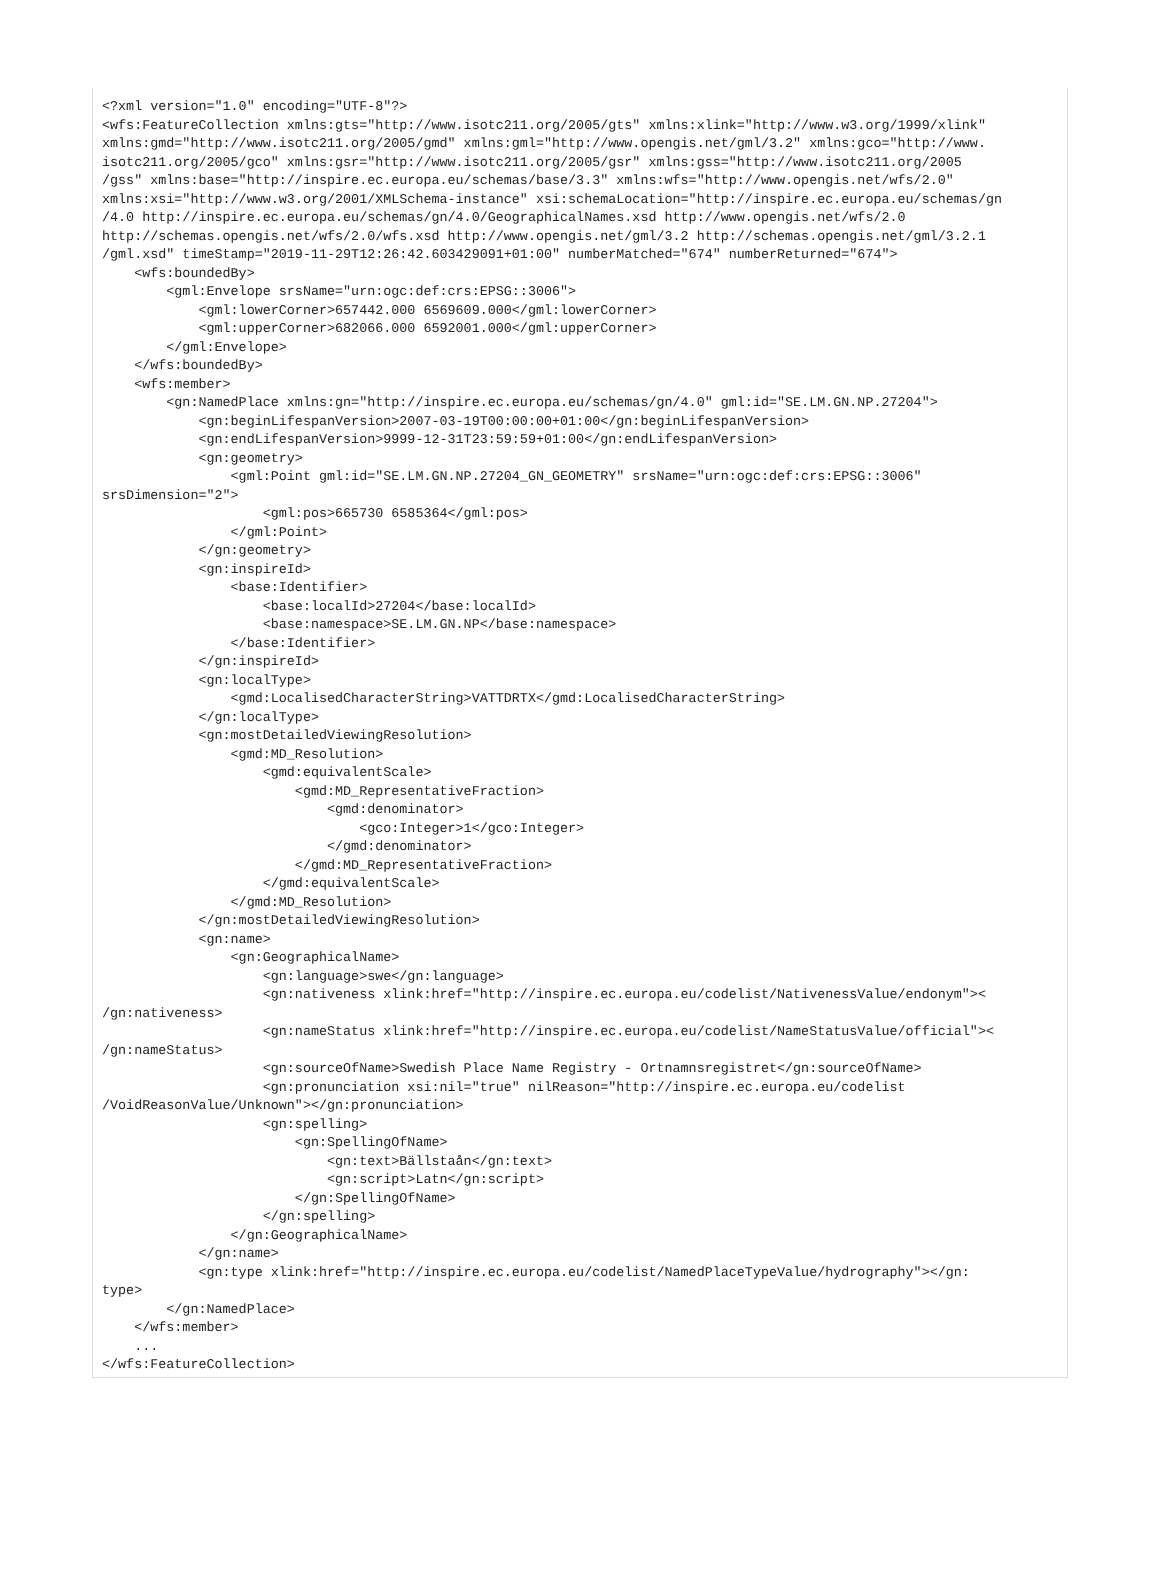<?xml version="1.0" encoding="UTF-8"?>
<wfs:FeatureCollection xmlns:gts="http://www.isotc211.org/2005/gts" xmlns:xlink="http://www.w3.org/1999/xlink"
xmlns:gmd="http://www.isotc211.org/2005/gmd" xmlns:gml="http://www.opengis.net/gml/3.2" xmlns:gco="http://www.
isotc211.org/2005/gco" xmlns:gsr="http://www.isotc211.org/2005/gsr" xmlns:gss="http://www.isotc211.org/2005
/gss" xmlns:base="http://inspire.ec.europa.eu/schemas/base/3.3" xmlns:wfs="http://www.opengis.net/wfs/2.0"
xmlns:xsi="http://www.w3.org/2001/XMLSchema-instance" xsi:schemaLocation="http://inspire.ec.europa.eu/schemas/gn
/4.0 http://inspire.ec.europa.eu/schemas/gn/4.0/GeographicalNames.xsd http://www.opengis.net/wfs/2.0
http://schemas.opengis.net/wfs/2.0/wfs.xsd http://www.opengis.net/gml/3.2 http://schemas.opengis.net/gml/3.2.1
/gml.xsd" timeStamp="2019-11-29T12:26:42.603429091+01:00" numberMatched="674" numberReturned="674">
    <wfs:boundedBy>
        <gml:Envelope srsName="urn:ogc:def:crs:EPSG::3006">
            <gml:lowerCorner>657442.000 6569609.000</gml:lowerCorner>
            <gml:upperCorner>682066.000 6592001.000</gml:upperCorner>
        </gml:Envelope>
    </wfs:boundedBy>
    <wfs:member>
        <gn:NamedPlace xmlns:gn="http://inspire.ec.europa.eu/schemas/gn/4.0" gml:id="SE.LM.GN.NP.27204">
            <gn:beginLifespanVersion>2007-03-19T00:00:00+01:00</gn:beginLifespanVersion>
            <gn:endLifespanVersion>9999-12-31T23:59:59+01:00</gn:endLifespanVersion>
            <gn:geometry>
                <gml:Point gml:id="SE.LM.GN.NP.27204_GN_GEOMETRY" srsName="urn:ogc:def:crs:EPSG::3006"
srsDimension="2">
                    <gml:pos>665730 6585364</gml:pos>
                </gml:Point>
            </gn:geometry>
            <gn:inspireId>
                <base:Identifier>
                    <base:localId>27204</base:localId>
                    <base:namespace>SE.LM.GN.NP</base:namespace>
                </base:Identifier>
            </gn:inspireId>
            <gn:localType>
                <gmd:LocalisedCharacterString>VATTDRTX</gmd:LocalisedCharacterString>
            </gn:localType>
            <gn:mostDetailedViewingResolution>
                <gmd:MD_Resolution>
                    <gmd:equivalentScale>
                        <gmd:MD_RepresentativeFraction>
                            <gmd:denominator>
                                <gco:Integer>1</gco:Integer>
                            </gmd:denominator>
                        </gmd:MD_RepresentativeFraction>
                    </gmd:equivalentScale>
                </gmd:MD_Resolution>
            </gn:mostDetailedViewingResolution>
            <gn:name>
                <gn:GeographicalName>
                    <gn:language>swe</gn:language>
                    <gn:nativeness xlink:href="http://inspire.ec.europa.eu/codelist/NativenessValue/endonym"><
/gn:nativeness>
                    <gn:nameStatus xlink:href="http://inspire.ec.europa.eu/codelist/NameStatusValue/official"><
/gn:nameStatus>
                    <gn:sourceOfName>Swedish Place Name Registry - Ortnamnsregistret</gn:sourceOfName>
                    <gn:pronunciation xsi:nil="true" nilReason="http://inspire.ec.europa.eu/codelist
/VoidReasonValue/Unknown"></gn:pronunciation>
                    <gn:spelling>
                        <gn:SpellingOfName>
                            <gn:text>Bällstaån</gn:text>
                            <gn:script>Latn</gn:script>
                        </gn:SpellingOfName>
                    </gn:spelling>
                </gn:GeographicalName>
            </gn:name>
            <gn:type xlink:href="http://inspire.ec.europa.eu/codelist/NamedPlaceTypeValue/hydrography"></gn:
type>
        </gn:NamedPlace>
    </wfs:member>
    ...
</wfs:FeatureCollection>